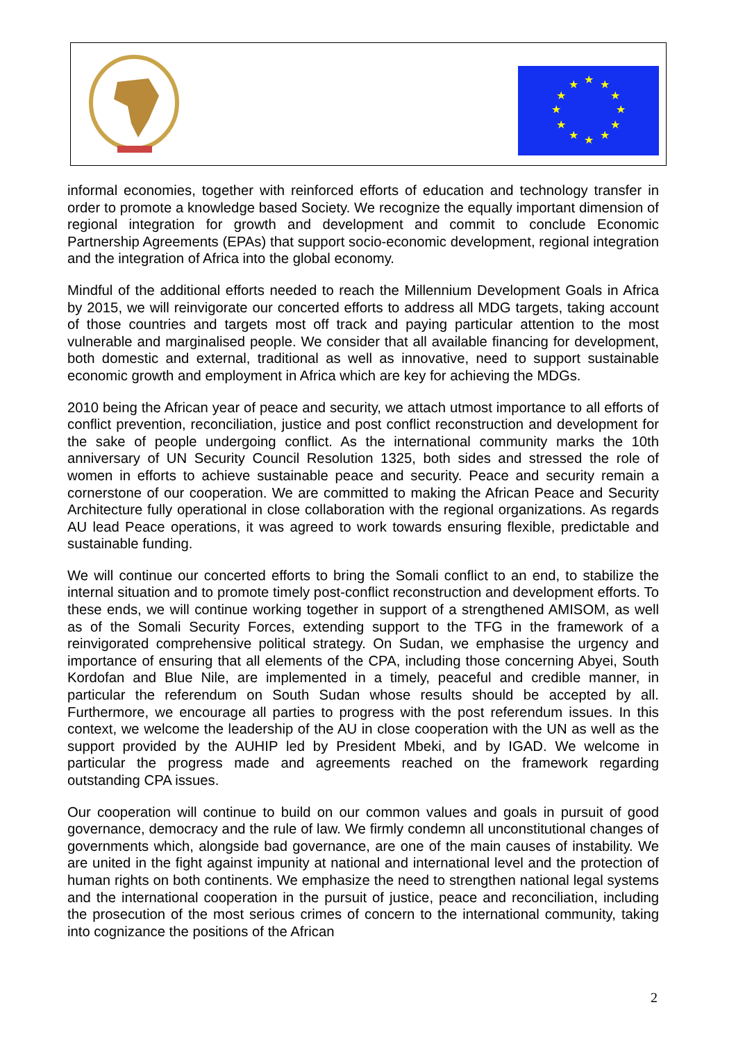★
★
★
★
★
★
★
★
★
★
★
★
informal economies, together with reinforced efforts of education and technology transfer in order to promote a knowledge based Society. We recognize the equally important dimension of regional integration for growth and development and commit to conclude Economic Partnership Agreements (EPAs) that support socio-economic development, regional integration and the integration of Africa into the global economy.
Mindful of the additional efforts needed to reach the Millennium Development Goals in Africa by 2015, we will reinvigorate our concerted efforts to address all MDG targets, taking account of those countries and targets most off track and paying particular attention to the most vulnerable and marginalised people. We consider that all available financing for development, both domestic and external, traditional as well as innovative, need to support sustainable economic growth and employment in Africa which are key for achieving the MDGs.
2010 being the African year of peace and security, we attach utmost importance to all efforts of conflict prevention, reconciliation, justice and post conflict reconstruction and development for the sake of people undergoing conflict. As the international community marks the 10th anniversary of UN Security Council Resolution 1325, both sides and stressed the role of women in efforts to achieve sustainable peace and security. Peace and security remain a cornerstone of our cooperation. We are committed to making the African Peace and Security Architecture fully operational in close collaboration with the regional organizations. As regards AU lead Peace operations, it was agreed to work towards ensuring flexible, predictable and sustainable funding.
We will continue our concerted efforts to bring the Somali conflict to an end, to stabilize the internal situation and to promote timely post-conflict reconstruction and development efforts. To these ends, we will continue working together in support of a strengthened AMISOM, as well as of the Somali Security Forces, extending support to the TFG in the framework of a reinvigorated comprehensive political strategy. On Sudan, we emphasise the urgency and importance of ensuring that all elements of the CPA, including those concerning Abyei, South Kordofan and Blue Nile, are implemented in a timely, peaceful and credible manner, in particular the referendum on South Sudan whose results should be accepted by all. Furthermore, we encourage all parties to progress with the post referendum issues. In this context, we welcome the leadership of the AU in close cooperation with the UN as well as the support provided by the AUHIP led by President Mbeki, and by IGAD. We welcome in particular the progress made and agreements reached on the framework regarding outstanding CPA issues.
Our cooperation will continue to build on our common values and goals in pursuit of good governance, democracy and the rule of law. We firmly condemn all unconstitutional changes of governments which, alongside bad governance, are one of the main causes of instability. We are united in the fight against impunity at national and international level and the protection of human rights on both continents. We emphasize the need to strengthen national legal systems and the international cooperation in the pursuit of justice, peace and reconciliation, including the prosecution of the most serious crimes of concern to the international community, taking into cognizance the positions of the African
2